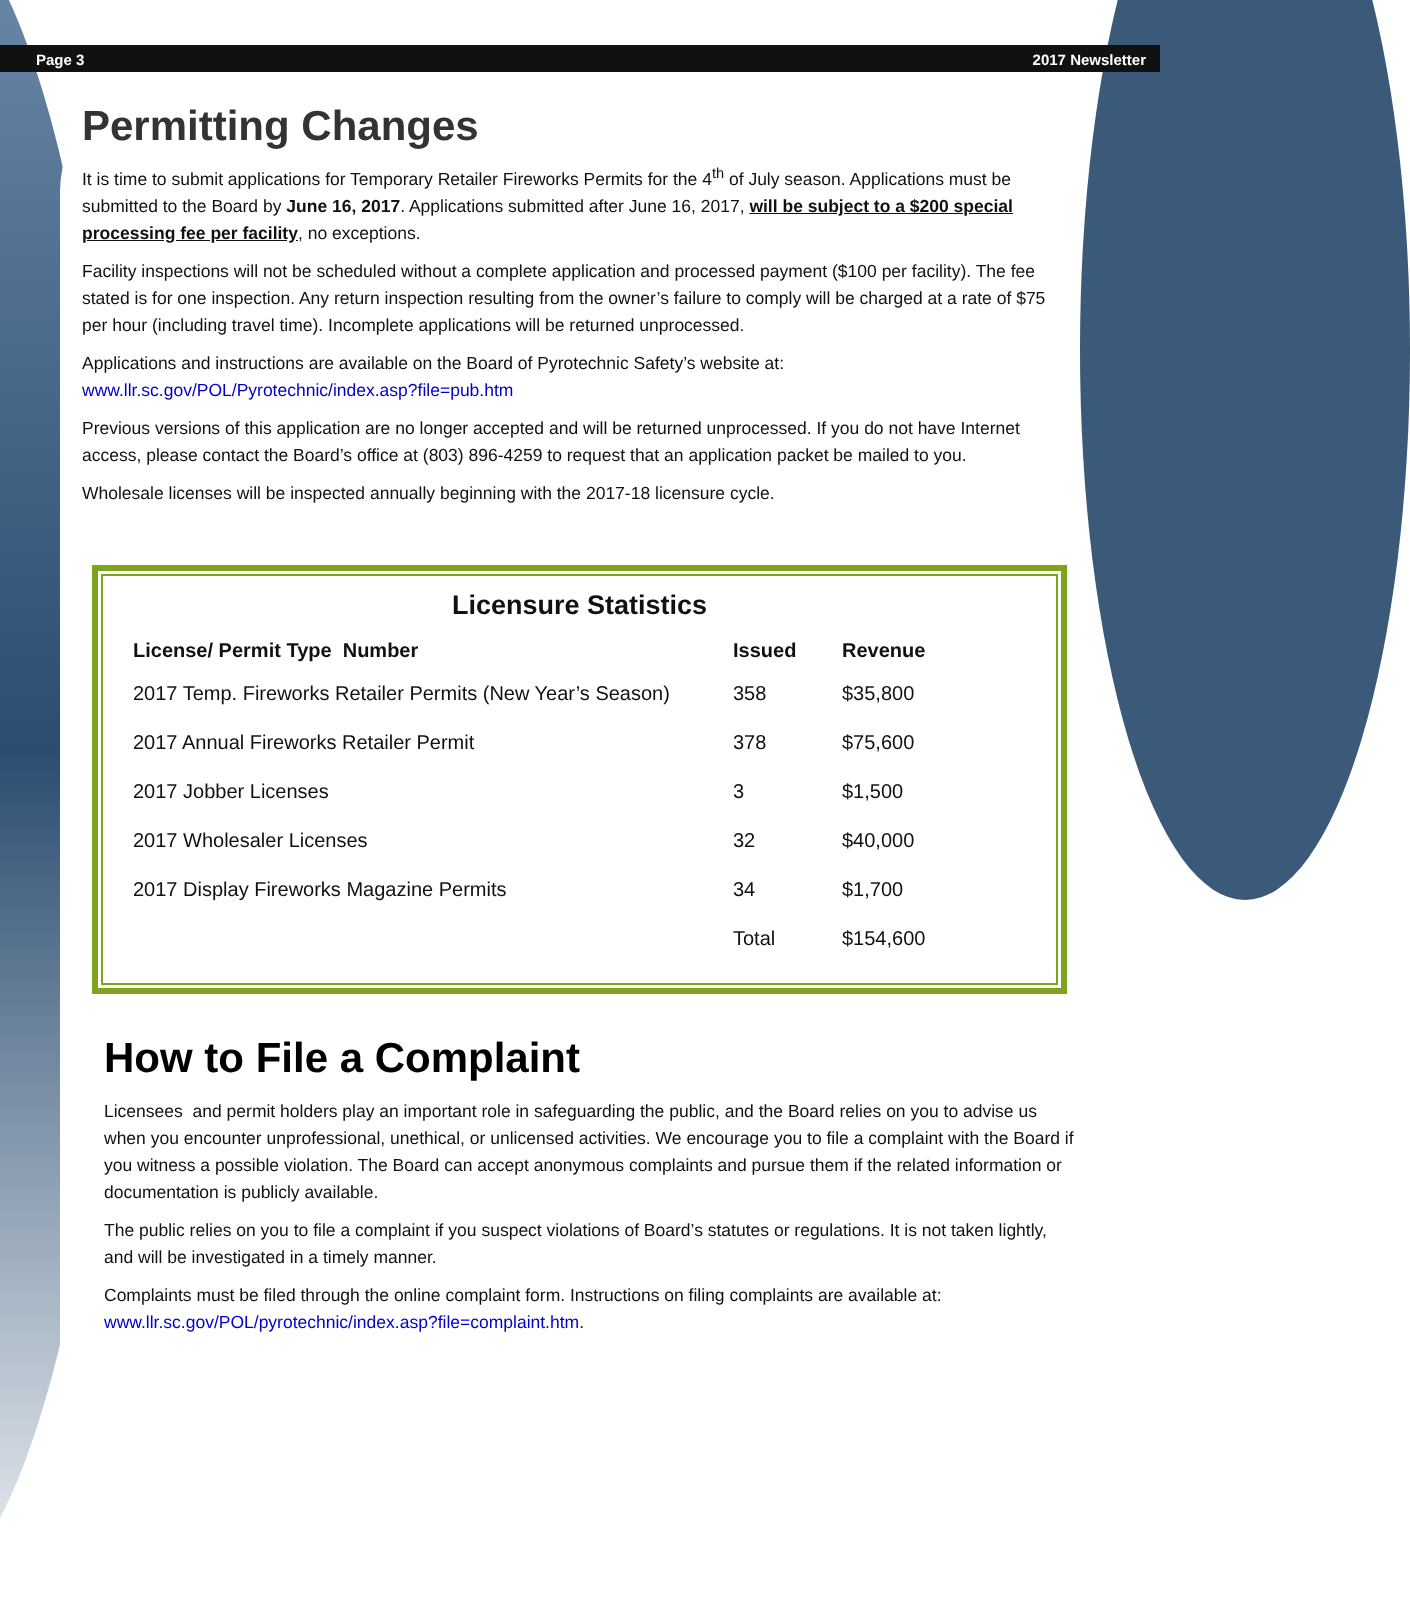Page 3 2017 Newsletter
Permitting Changes
It is time to submit applications for Temporary Retailer Fireworks Permits for the 4<sup>th</sup> of July season. Applications must be submitted to the Board by June 16, 2017. Applications submitted after June 16, 2017, will be subject to a $200 special processing fee per facility, no exceptions.
Facility inspections will not be scheduled without a complete application and processed payment ($100 per facility). The fee stated is for one inspection. Any return inspection resulting from the owner’s failure to comply will be charged at a rate of $75 per hour (including travel time). Incomplete applications will be returned unprocessed.
Applications and instructions are available on the Board of Pyrotechnic Safety’s website at: www.llr.sc.gov/POL/Pyrotechnic/index.asp?file=pub.htm
Previous versions of this application are no longer accepted and will be returned unprocessed. If you do not have Internet access, please contact the Board’s office at (803) 896-4259 to request that an application packet be mailed to you.
Wholesale licenses will be inspected annually beginning with the 2017-18 licensure cycle.
Licensure Statistics
| License/ Permit Type Number | Issued | Revenue |
| --- | --- | --- |
| 2017 Temp. Fireworks Retailer Permits (New Year’s Season) | 358 | $35,800 |
| 2017 Annual Fireworks Retailer Permit | 378 | $75,600 |
| 2017 Jobber Licenses | 3 | $1,500 |
| 2017 Wholesaler Licenses | 32 | $40,000 |
| 2017 Display Fireworks Magazine Permits | 34 | $1,700 |
| | Total | $154,600 |
How to File a Complaint
Licensees and permit holders play an important role in safeguarding the public, and the Board relies on you to advise us when you encounter unprofessional, unethical, or unlicensed activities. We encourage you to file a complaint with the Board if you witness a possible violation. The Board can accept anonymous complaints and pursue them if the related information or documentation is publicly available.
The public relies on you to file a complaint if you suspect violations of Board’s statutes or regulations. It is not taken lightly, and will be investigated in a timely manner.
Complaints must be filed through the online complaint form. Instructions on filing complaints are available at: www.llr.sc.gov/POL/pyrotechnic/index.asp?file=complaint.htm.